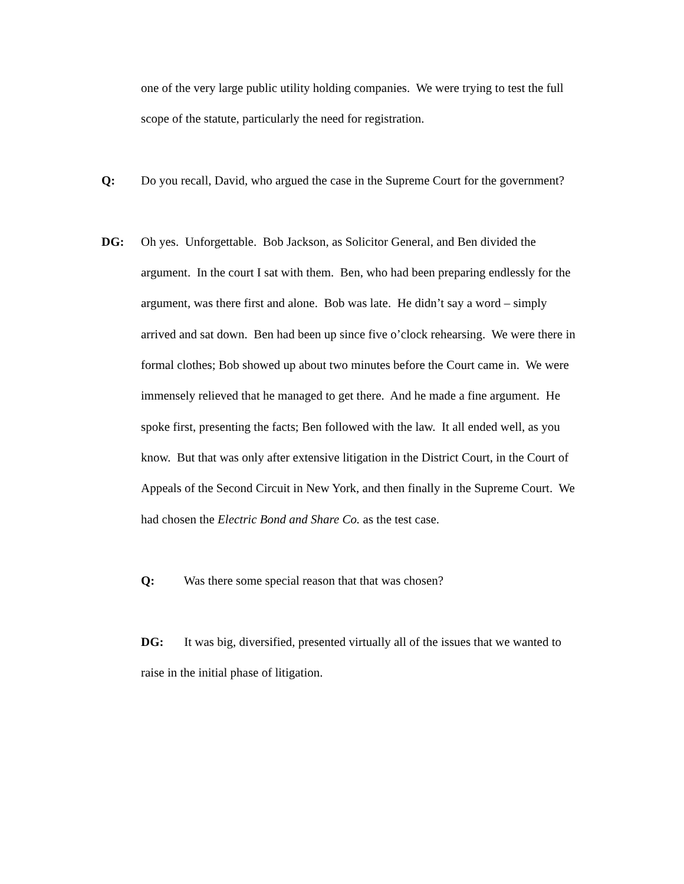one of the very large public utility holding companies. We were trying to test the full scope of the statute, particularly the need for registration.
Q: Do you recall, David, who argued the case in the Supreme Court for the government?
DG: Oh yes. Unforgettable. Bob Jackson, as Solicitor General, and Ben divided the argument. In the court I sat with them. Ben, who had been preparing endlessly for the argument, was there first and alone. Bob was late. He didn’t say a word – simply arrived and sat down. Ben had been up since five o’clock rehearsing. We were there in formal clothes; Bob showed up about two minutes before the Court came in. We were immensely relieved that he managed to get there. And he made a fine argument. He spoke first, presenting the facts; Ben followed with the law. It all ended well, as you know. But that was only after extensive litigation in the District Court, in the Court of Appeals of the Second Circuit in New York, and then finally in the Supreme Court. We had chosen the Electric Bond and Share Co. as the test case.
Q: Was there some special reason that that was chosen?
DG: It was big, diversified, presented virtually all of the issues that we wanted to raise in the initial phase of litigation.